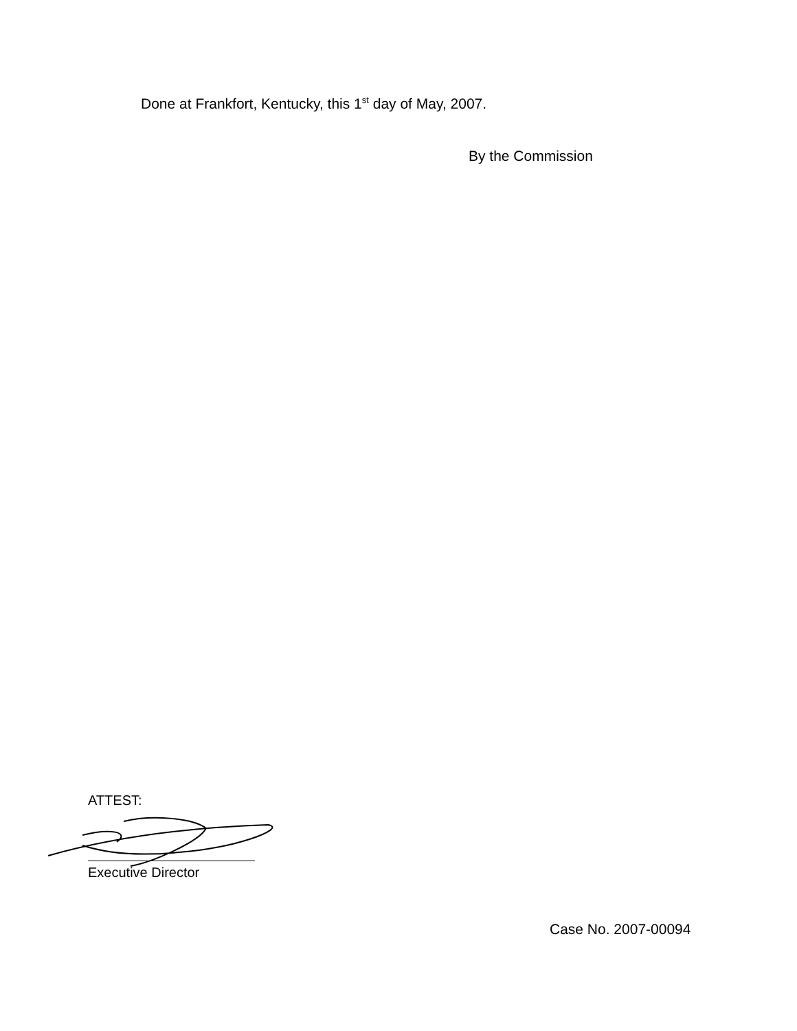Done at Frankfort, Kentucky, this 1<sup>st</sup> day of May, 2007.
By the Commission
ATTEST:
Executive Director
Case No. 2007-00094